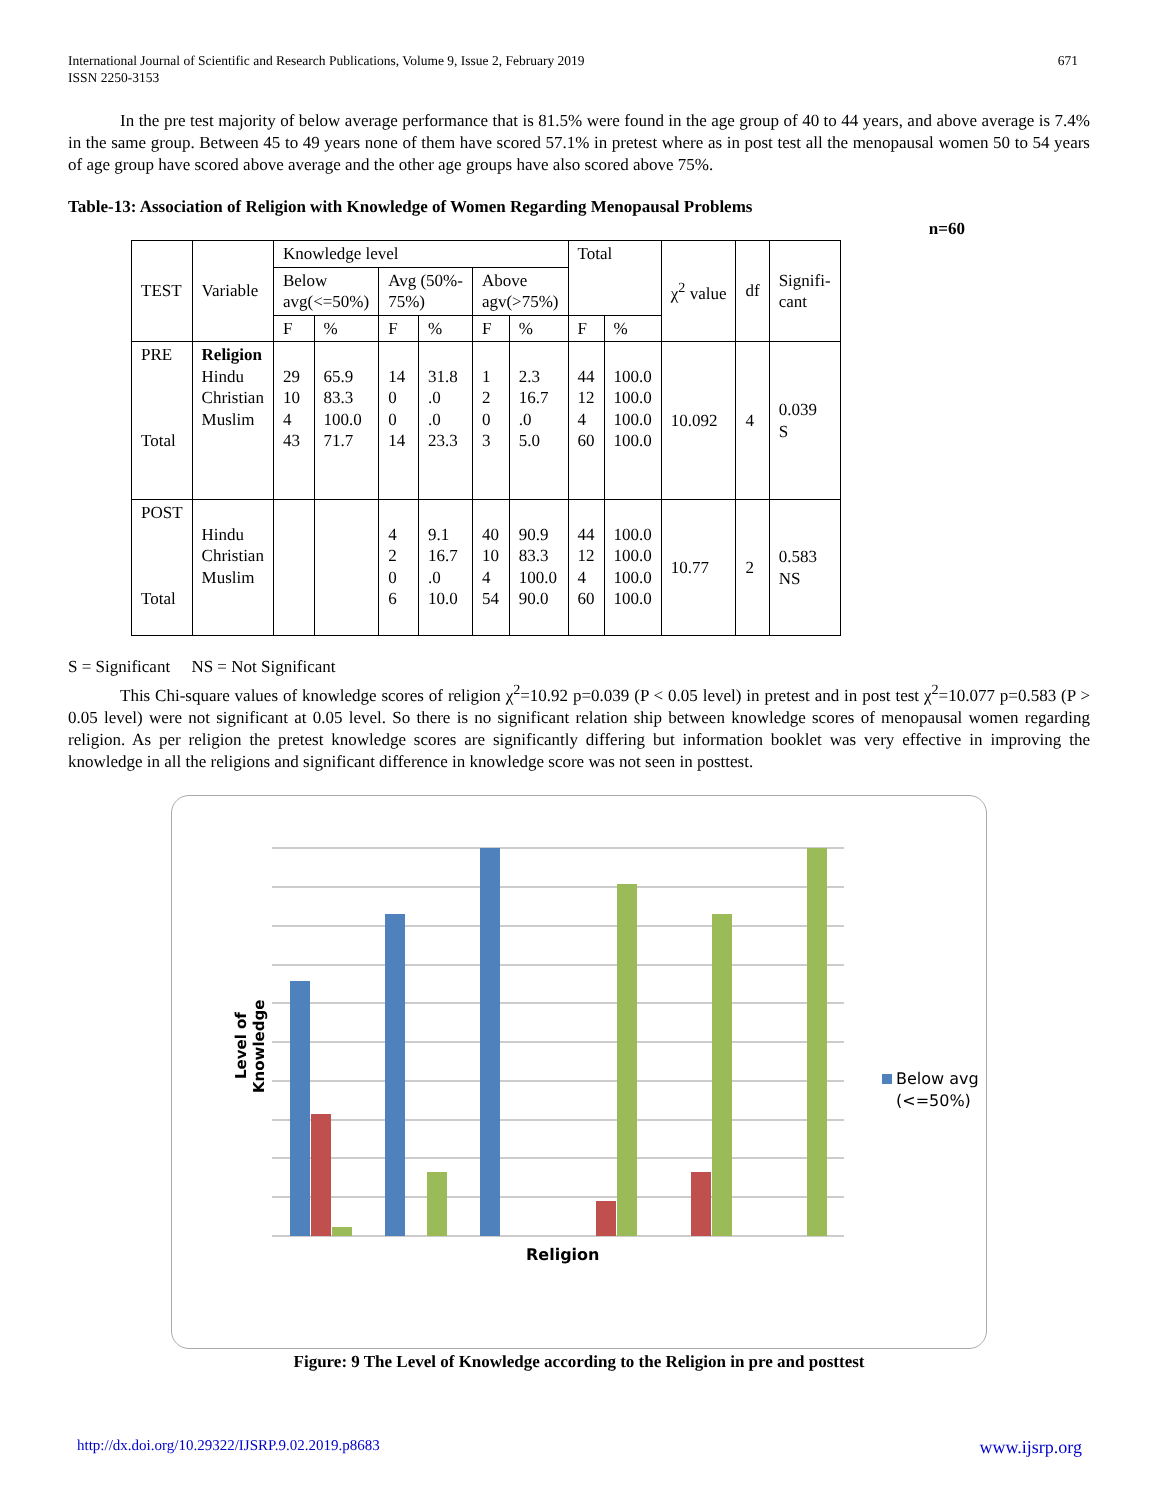International Journal of Scientific and Research Publications, Volume 9, Issue 2, February 2019
ISSN 2250-3153
671
In the pre test majority of below average performance that is 81.5% were found in the age group of 40 to 44 years, and above average is 7.4% in the same group. Between 45 to 49 years none of them have scored 57.1% in pretest where as in post test all the menopausal women 50 to 54 years of age group have scored above average and the other age groups have also scored above 75%.
Table-13: Association of Religion with Knowledge of Women Regarding Menopausal Problems
n=60
| TEST | Variable | Knowledge level | | | | | | Total | | χ<sup>2</sup> value | df | Signifi- cant |
| | | Below avg(<=50%) | | Avg (50%- 75%) | | Above agv(>75%) | | | | | | |
| | | F | % | F | % | F | % | F | % | | | |
| PRE Total | Religion Hindu Christian Muslim | 29 10 4 43 | 65.9 83.3 100.0 71.7 | 14 0 0 14 | 31.8 .0 .0 23.3 | 1 2 0 3 | 2.3 16.7 .0 5.0 | 44 12 4 60 | 100.0 100.0 100.0 100.0 | 10.092 | 4 | 0.039 S |
| POST Total | Hindu Christian Muslim | | | 4 2 0 6 | 9.1 16.7 .0 10.0 | 40 10 4 54 | 90.9 83.3 100.0 90.0 | 44 12 4 60 | 100.0 100.0 100.0 100.0 | 10.77 | 2 | 0.583 NS |
S = Significant NS = Not Significant
This Chi-square values of knowledge scores of religion χ<sup>2</sup>=10.92 p=0.039 (P < 0.05 level) in pretest and in post test χ<sup>2</sup>=10.077 p=0.583 (P > 0.05 level) were not significant at 0.05 level. So there is no significant relation ship between knowledge scores of menopausal women regarding religion. As per religion the pretest knowledge scores are significantly differing but information booklet was very effective in improving the knowledge in all the religions and significant difference in knowledge score was not seen in posttest.
Level of Knowledge
Religion
Below avg
(<=50%)
Figure: 9 The Level of Knowledge according to the Religion in pre and posttest
http://dx.doi.org/10.29322/IJSRP.9.02.2019.p8683 www.ijsrp.org